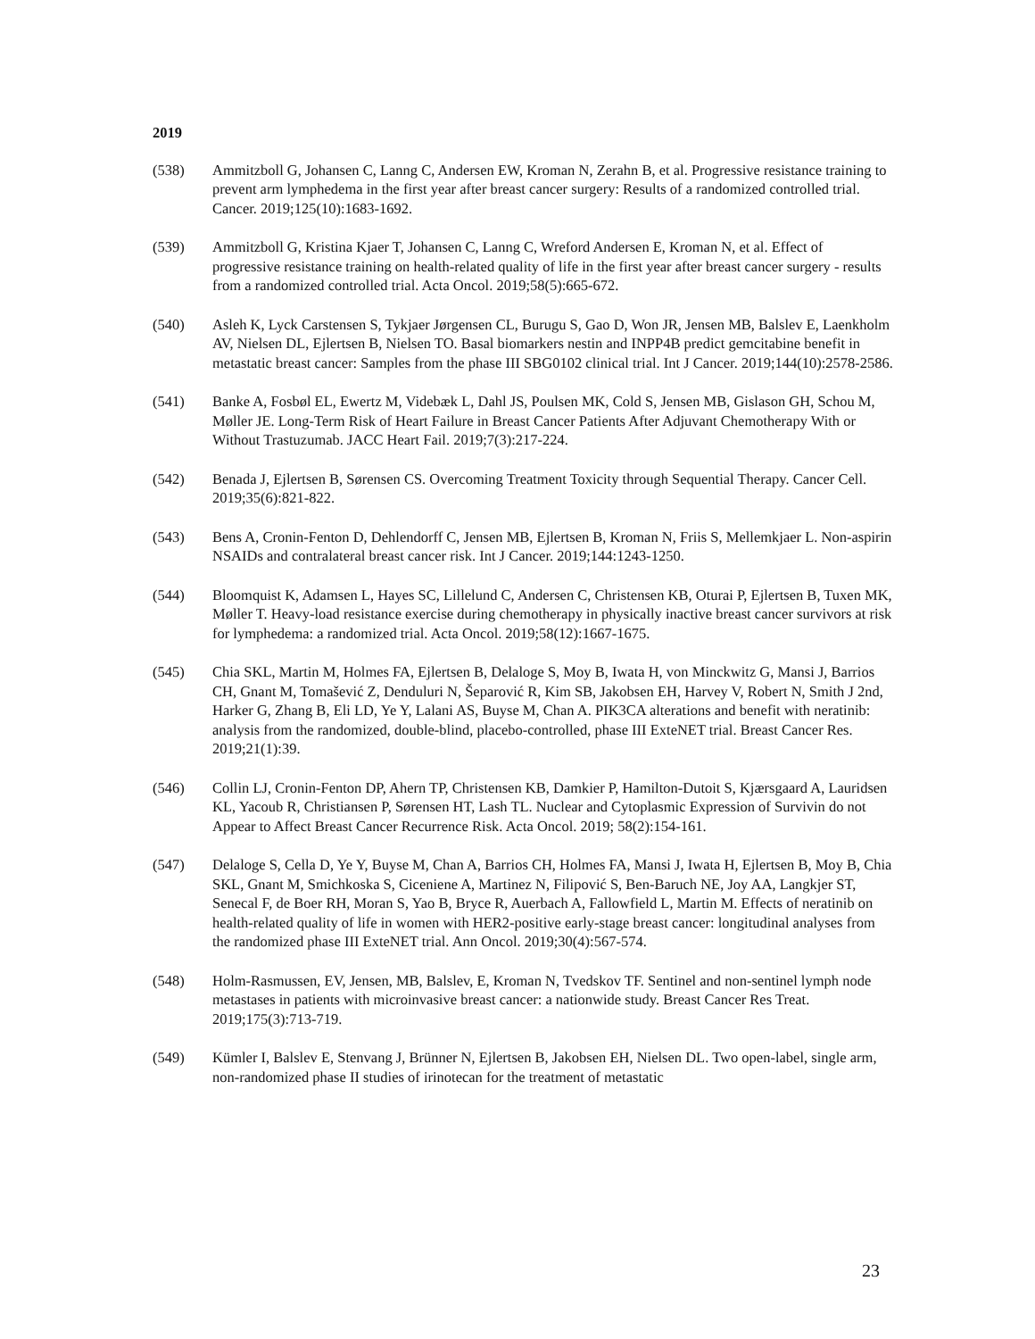2019
(538) Ammitzboll G, Johansen C, Lanng C, Andersen EW, Kroman N, Zerahn B, et al. Progressive resistance training to prevent arm lymphedema in the first year after breast cancer surgery: Results of a randomized controlled trial. Cancer. 2019;125(10):1683-1692.
(539) Ammitzboll G, Kristina Kjaer T, Johansen C, Lanng C, Wreford Andersen E, Kroman N, et al. Effect of progressive resistance training on health-related quality of life in the first year after breast cancer surgery - results from a randomized controlled trial. Acta Oncol. 2019;58(5):665-672.
(540) Asleh K, Lyck Carstensen S, Tykjaer Jørgensen CL, Burugu S, Gao D, Won JR, Jensen MB, Balslev E, Laenkholm AV, Nielsen DL, Ejlertsen B, Nielsen TO. Basal biomarkers nestin and INPP4B predict gemcitabine benefit in metastatic breast cancer: Samples from the phase III SBG0102 clinical trial. Int J Cancer. 2019;144(10):2578-2586.
(541) Banke A, Fosbøl EL, Ewertz M, Videbæk L, Dahl JS, Poulsen MK, Cold S, Jensen MB, Gislason GH, Schou M, Møller JE. Long-Term Risk of Heart Failure in Breast Cancer Patients After Adjuvant Chemotherapy With or Without Trastuzumab. JACC Heart Fail. 2019;7(3):217-224.
(542) Benada J, Ejlertsen B, Sørensen CS. Overcoming Treatment Toxicity through Sequential Therapy. Cancer Cell. 2019;35(6):821-822.
(543) Bens A, Cronin-Fenton D, Dehlendorff C, Jensen MB, Ejlertsen B, Kroman N, Friis S, Mellemkjaer L. Non-aspirin NSAIDs and contralateral breast cancer risk. Int J Cancer. 2019;144:1243-1250.
(544) Bloomquist K, Adamsen L, Hayes SC, Lillelund C, Andersen C, Christensen KB, Oturai P, Ejlertsen B, Tuxen MK, Møller T. Heavy-load resistance exercise during chemotherapy in physically inactive breast cancer survivors at risk for lymphedema: a randomized trial. Acta Oncol. 2019;58(12):1667-1675.
(545) Chia SKL, Martin M, Holmes FA, Ejlertsen B, Delaloge S, Moy B, Iwata H, von Minckwitz G, Mansi J, Barrios CH, Gnant M, Tomašević Z, Denduluri N, Šeparović R, Kim SB, Jakobsen EH, Harvey V, Robert N, Smith J 2nd, Harker G, Zhang B, Eli LD, Ye Y, Lalani AS, Buyse M, Chan A. PIK3CA alterations and benefit with neratinib: analysis from the randomized, double-blind, placebo-controlled, phase III ExteNET trial. Breast Cancer Res. 2019;21(1):39.
(546) Collin LJ, Cronin-Fenton DP, Ahern TP, Christensen KB, Damkier P, Hamilton-Dutoit S, Kjærsgaard A, Lauridsen KL, Yacoub R, Christiansen P, Sørensen HT, Lash TL. Nuclear and Cytoplasmic Expression of Survivin do not Appear to Affect Breast Cancer Recurrence Risk. Acta Oncol. 2019; 58(2):154-161.
(547) Delaloge S, Cella D, Ye Y, Buyse M, Chan A, Barrios CH, Holmes FA, Mansi J, Iwata H, Ejlertsen B, Moy B, Chia SKL, Gnant M, Smichkoska S, Ciceniene A, Martinez N, Filipović S, Ben-Baruch NE, Joy AA, Langkjer ST, Senecal F, de Boer RH, Moran S, Yao B, Bryce R, Auerbach A, Fallowfield L, Martin M. Effects of neratinib on health-related quality of life in women with HER2-positive early-stage breast cancer: longitudinal analyses from the randomized phase III ExteNET trial. Ann Oncol. 2019;30(4):567-574.
(548) Holm-Rasmussen, EV, Jensen, MB, Balslev, E, Kroman N, Tvedskov TF. Sentinel and non-sentinel lymph node metastases in patients with microinvasive breast cancer: a nationwide study. Breast Cancer Res Treat. 2019;175(3):713-719.
(549) Kümler I, Balslev E, Stenvang J, Brünner N, Ejlertsen B, Jakobsen EH, Nielsen DL. Two open-label, single arm, non-randomized phase II studies of irinotecan for the treatment of metastatic
23